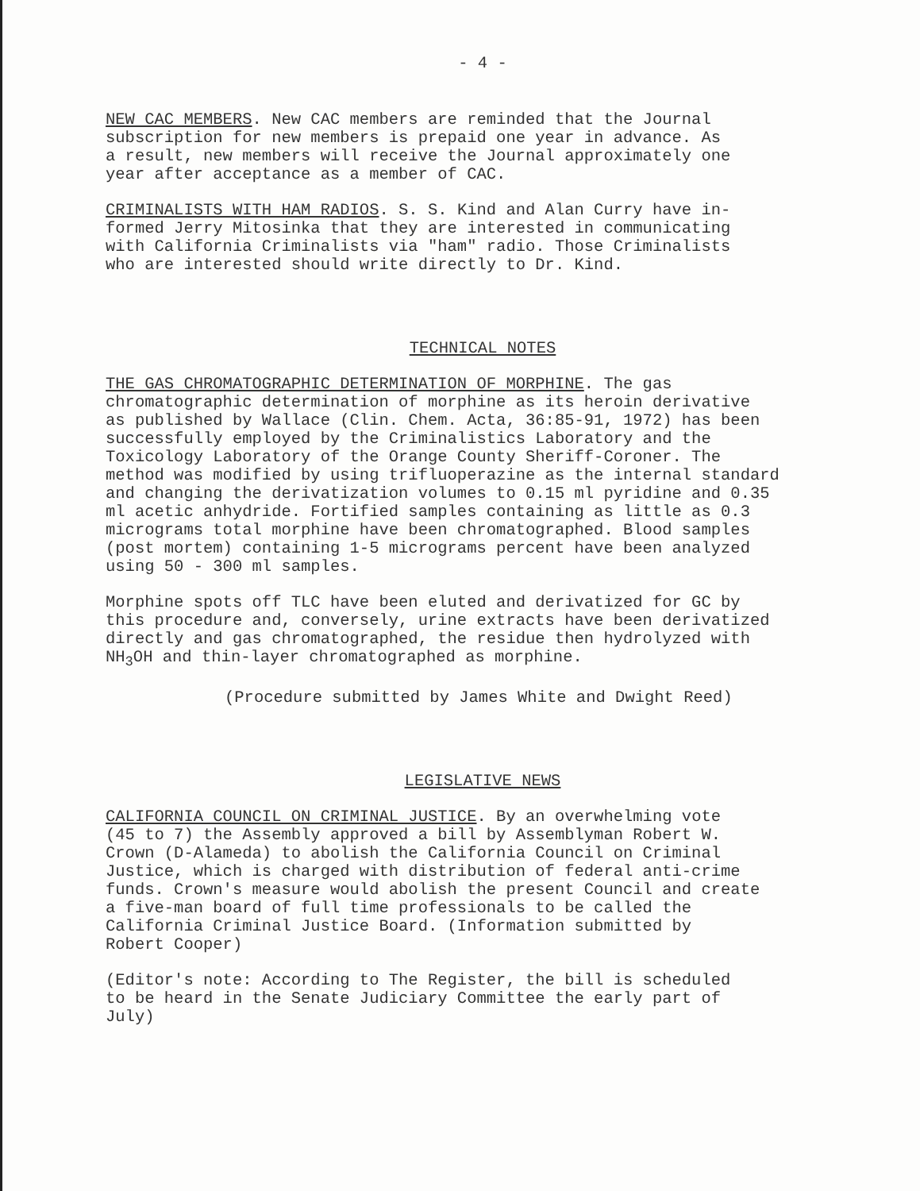- 4 -
NEW CAC MEMBERS. New CAC members are reminded that the Journal subscription for new members is prepaid one year in advance. As a result, new members will receive the Journal approximately one year after acceptance as a member of CAC.
CRIMINALISTS WITH HAM RADIOS. S. S. Kind and Alan Curry have in- formed Jerry Mitosinka that they are interested in communicating with California Criminalists via "ham" radio. Those Criminalists who are interested should write directly to Dr. Kind.
TECHNICAL NOTES
THE GAS CHROMATOGRAPHIC DETERMINATION OF MORPHINE. The gas chromatographic determination of morphine as its heroin derivative as published by Wallace (Clin. Chem. Acta, 36:85-91, 1972) has been successfully employed by the Criminalistics Laboratory and the Toxicology Laboratory of the Orange County Sheriff-Coroner. The method was modified by using trifluoperazine as the internal standard and changing the derivatization volumes to 0.15 ml pyridine and 0.35 ml acetic anhydride. Fortified samples containing as little as 0.3 micrograms total morphine have been chromatographed. Blood samples (post mortem) containing 1-5 micrograms percent have been analyzed using 50 - 300 ml samples.
Morphine spots off TLC have been eluted and derivatized for GC by this procedure and, conversely, urine extracts have been derivatized directly and gas chromatographed, the residue then hydrolyzed with NH<sub>3</sub>OH and thin-layer chromatographed as morphine.
(Procedure submitted by James White and Dwight Reed)
LEGISLATIVE NEWS
CALIFORNIA COUNCIL ON CRIMINAL JUSTICE. By an overwhelming vote (45 to 7) the Assembly approved a bill by Assemblyman Robert W. Crown (D-Alameda) to abolish the California Council on Criminal Justice, which is charged with distribution of federal anti-crime funds. Crown's measure would abolish the present Council and create a five-man board of full time professionals to be called the California Criminal Justice Board. (Information submitted by Robert Cooper)
(Editor's note: According to The Register, the bill is scheduled to be heard in the Senate Judiciary Committee the early part of July)